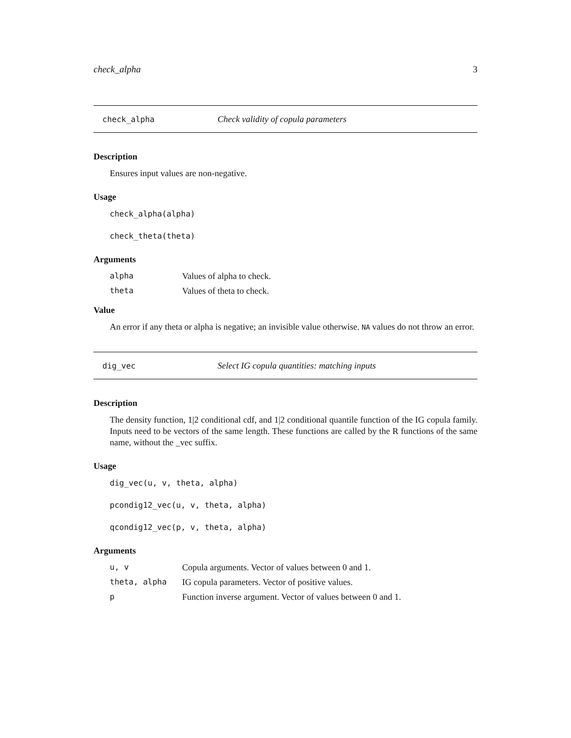check_alpha 3
check_alpha Check validity of copula parameters
Description
Ensures input values are non-negative.
Usage
check_alpha(alpha)
check_theta(theta)
Arguments
| alpha | Values of alpha to check. |
| theta | Values of theta to check. |
Value
An error if any theta or alpha is negative; an invisible value otherwise. NA values do not throw an error.
dig_vec Select IG copula quantities: matching inputs
Description
The density function, 1|2 conditional cdf, and 1|2 conditional quantile function of the IG copula family. Inputs need to be vectors of the same length. These functions are called by the R functions of the same name, without the _vec suffix.
Usage
dig_vec(u, v, theta, alpha)
pcondig12_vec(u, v, theta, alpha)
qcondig12_vec(p, v, theta, alpha)
Arguments
| u, v | Copula arguments. Vector of values between 0 and 1. |
| theta, alpha | IG copula parameters. Vector of positive values. |
| p | Function inverse argument. Vector of values between 0 and 1. |